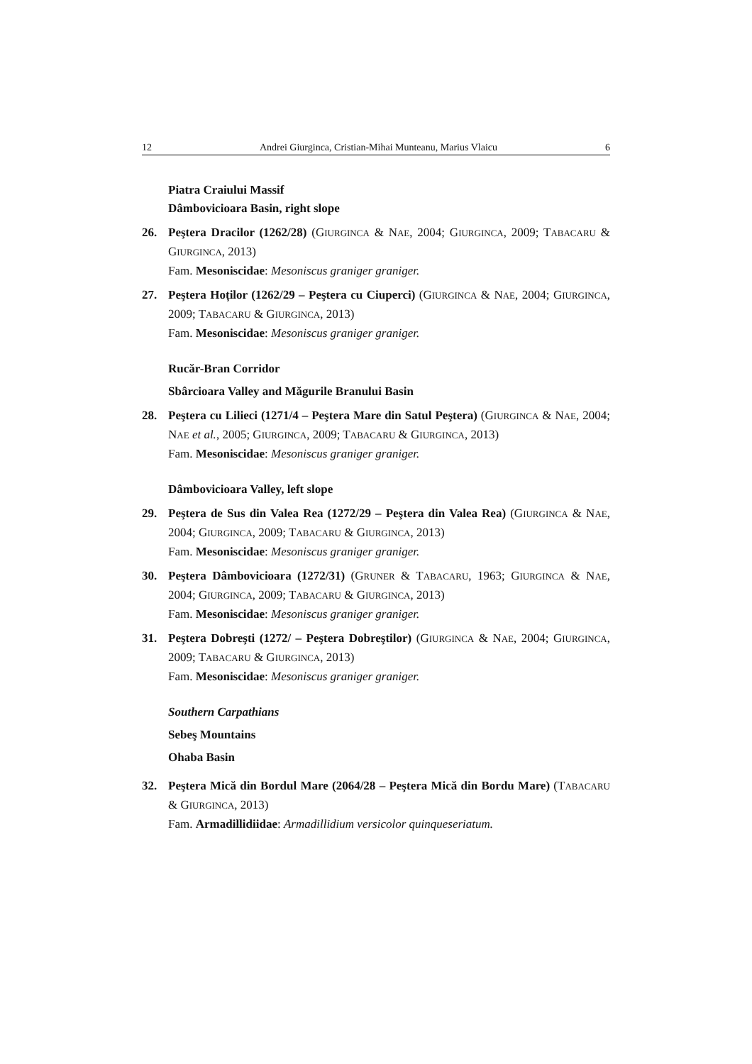12 Andrei Giurginca, Cristian-Mihai Munteanu, Marius Vlaicu 6
Piatra Craiului Massif
Dâmbovicioara Basin, right slope
26. Peştera Dracilor (1262/28) (GIURGINCA & NAE, 2004; GIURGINCA, 2009; TABACARU & GIURGINCA, 2013)
Fam. Mesoniscidae: Mesoniscus graniger graniger.
27. Peştera Hoților (1262/29 – Peştera cu Ciuperci) (GIURGINCA & NAE, 2004; GIURGINCA, 2009; TABACARU & GIURGINCA, 2013)
Fam. Mesoniscidae: Mesoniscus graniger graniger.
Rucăr-Bran Corridor
Sbârcioara Valley and Măgurile Branului Basin
28. Peştera cu Lilieci (1271/4 – Peştera Mare din Satul Peştera) (GIURGINCA & NAE, 2004; NAE et al., 2005; GIURGINCA, 2009; TABACARU & GIURGINCA, 2013)
Fam. Mesoniscidae: Mesoniscus graniger graniger.
Dâmbovicioara Valley, left slope
29. Peştera de Sus din Valea Rea (1272/29 – Peştera din Valea Rea) (GIURGINCA & NAE, 2004; GIURGINCA, 2009; TABACARU & GIURGINCA, 2013)
Fam. Mesoniscidae: Mesoniscus graniger graniger.
30. Peştera Dâmbovicioara (1272/31) (GRUNER & TABACARU, 1963; GIURGINCA & NAE, 2004; GIURGINCA, 2009; TABACARU & GIURGINCA, 2013)
Fam. Mesoniscidae: Mesoniscus graniger graniger.
31. Peştera Dobreşti (1272/ – Peştera Dobreştilor) (GIURGINCA & NAE, 2004; GIURGINCA, 2009; TABACARU & GIURGINCA, 2013)
Fam. Mesoniscidae: Mesoniscus graniger graniger.
Southern Carpathians
Sebeş Mountains
Ohaba Basin
32. Peştera Mică din Bordul Mare (2064/28 – Peştera Mică din Bordu Mare) (TABACARU & GIURGINCA, 2013)
Fam. Armadillidiidae: Armadillidium versicolor quinqueseriatum.